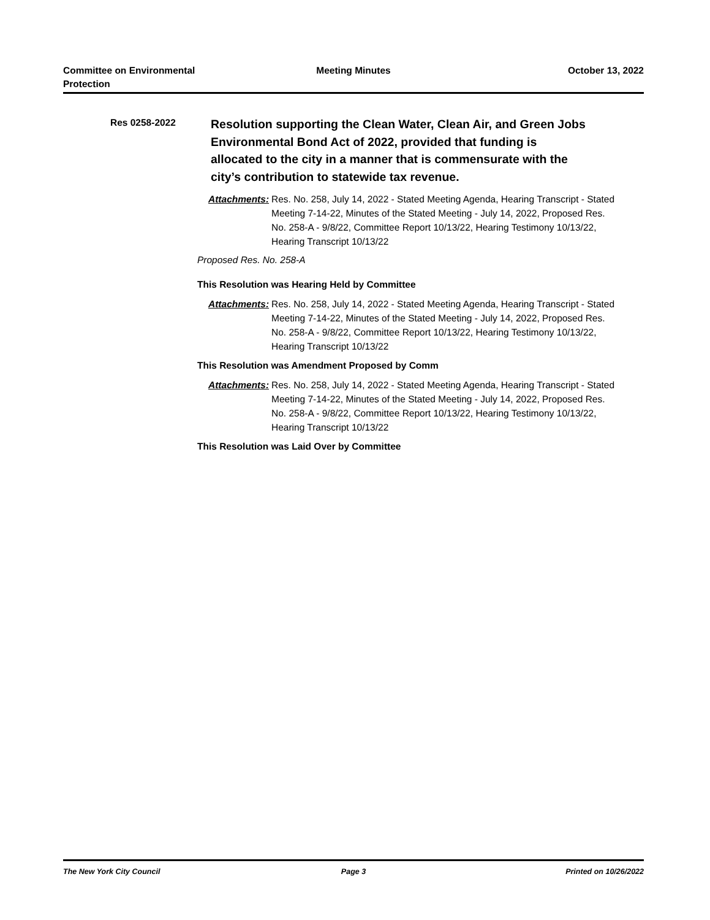Committee on Environmental
Protection
Meeting Minutes October 13, 2022
Res 0258-2022
Resolution supporting the Clean Water, Clean Air, and Green Jobs Environmental Bond Act of 2022, provided that funding is allocated to the city in a manner that is commensurate with the city’s contribution to statewide tax revenue.
Attachments:
Res. No. 258, July 14, 2022 - Stated Meeting Agenda, Hearing Transcript - Stated Meeting 7-14-22, Minutes of the Stated Meeting - July 14, 2022, Proposed Res. No. 258-A - 9/8/22, Committee Report 10/13/22, Hearing Testimony 10/13/22, Hearing Transcript 10/13/22
Proposed Res. No. 258-A
This Resolution was Hearing Held by Committee
Attachments:
Res. No. 258, July 14, 2022 - Stated Meeting Agenda, Hearing Transcript - Stated Meeting 7-14-22, Minutes of the Stated Meeting - July 14, 2022, Proposed Res. No. 258-A - 9/8/22, Committee Report 10/13/22, Hearing Testimony 10/13/22, Hearing Transcript 10/13/22
This Resolution was Amendment Proposed by Comm
Attachments:
Res. No. 258, July 14, 2022 - Stated Meeting Agenda, Hearing Transcript - Stated Meeting 7-14-22, Minutes of the Stated Meeting - July 14, 2022, Proposed Res. No. 258-A - 9/8/22, Committee Report 10/13/22, Hearing Testimony 10/13/22, Hearing Transcript 10/13/22
This Resolution was Laid Over by Committee
The New York City Council Page 3 Printed on 10/26/2022